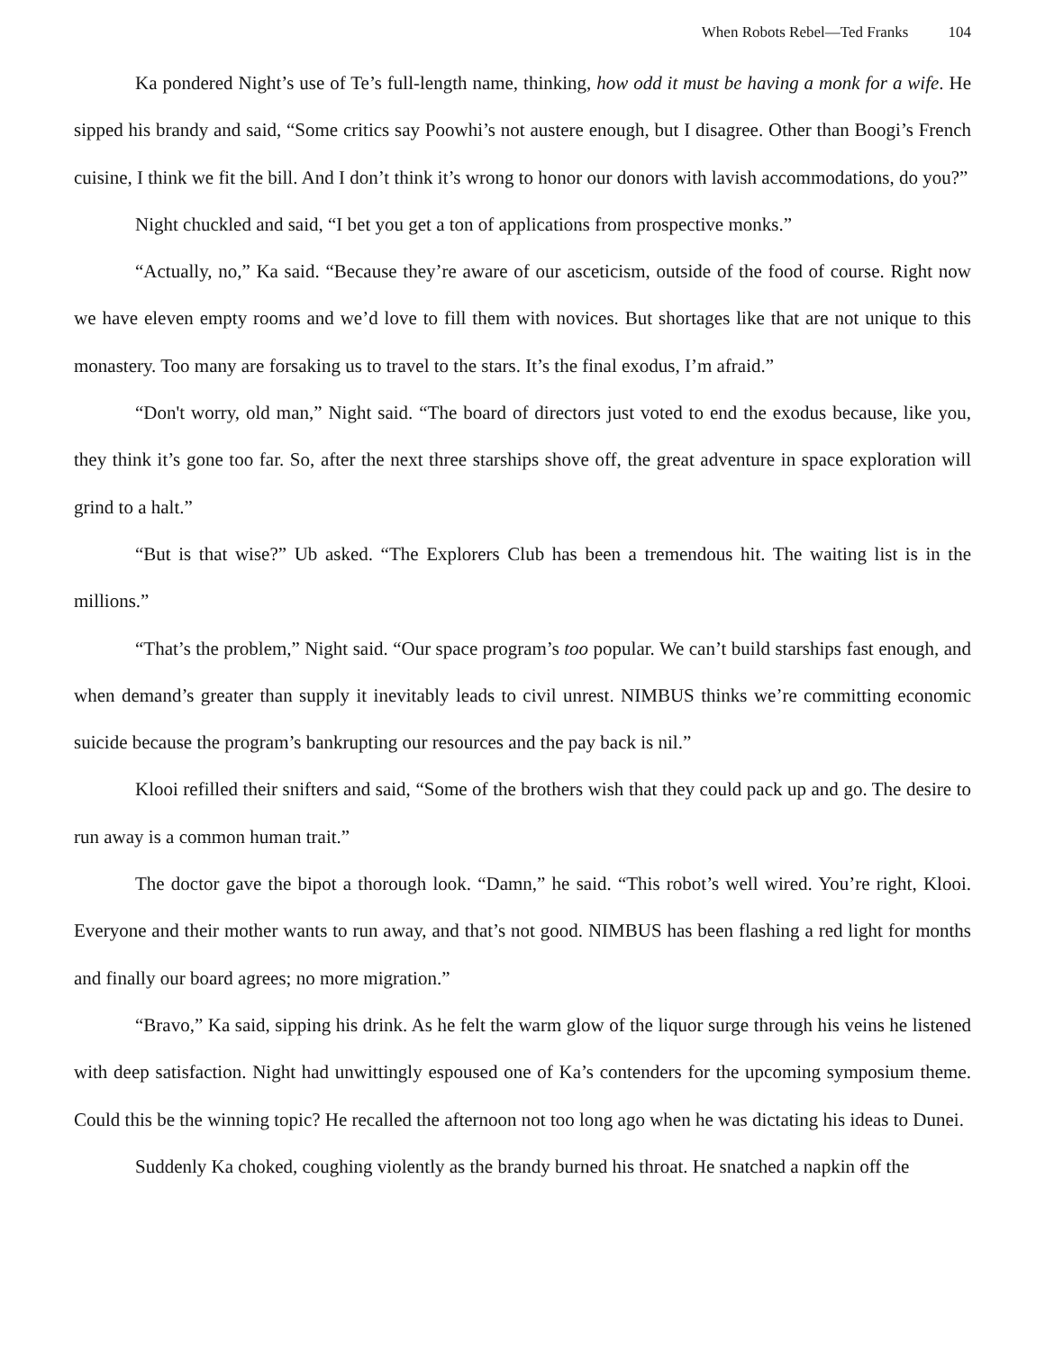When Robots Rebel—Ted Franks 104
Ka pondered Night’s use of Te’s full-length name, thinking, how odd it must be having a monk for a wife. He sipped his brandy and said, “Some critics say Poowhi’s not austere enough, but I disagree. Other than Boogi’s French cuisine, I think we fit the bill. And I don’t think it’s wrong to honor our donors with lavish accommodations, do you?”
Night chuckled and said, “I bet you get a ton of applications from prospective monks.”
“Actually, no,” Ka said. “Because they’re aware of our asceticism, outside of the food of course. Right now we have eleven empty rooms and we’d love to fill them with novices. But shortages like that are not unique to this monastery. Too many are forsaking us to travel to the stars. It’s the final exodus, I’m afraid.”
“Don't worry, old man,” Night said. “The board of directors just voted to end the exodus because, like you, they think it’s gone too far. So, after the next three starships shove off, the great adventure in space exploration will grind to a halt.”
“But is that wise?” Ub asked. “The Explorers Club has been a tremendous hit. The waiting list is in the millions.”
“That’s the problem,” Night said. “Our space program’s too popular. We can’t build starships fast enough, and when demand’s greater than supply it inevitably leads to civil unrest. NIMBUS thinks we’re committing economic suicide because the program’s bankrupting our resources and the pay back is nil.”
Klooi refilled their snifters and said, “Some of the brothers wish that they could pack up and go. The desire to run away is a common human trait.”
The doctor gave the bipot a thorough look. “Damn,” he said. “This robot’s well wired. You’re right, Klooi. Everyone and their mother wants to run away, and that’s not good. NIMBUS has been flashing a red light for months and finally our board agrees; no more migration.”
“Bravo,” Ka said, sipping his drink. As he felt the warm glow of the liquor surge through his veins he listened with deep satisfaction. Night had unwittingly espoused one of Ka’s contenders for the upcoming symposium theme. Could this be the winning topic? He recalled the afternoon not too long ago when he was dictating his ideas to Dunei.
Suddenly Ka choked, coughing violently as the brandy burned his throat. He snatched a napkin off the